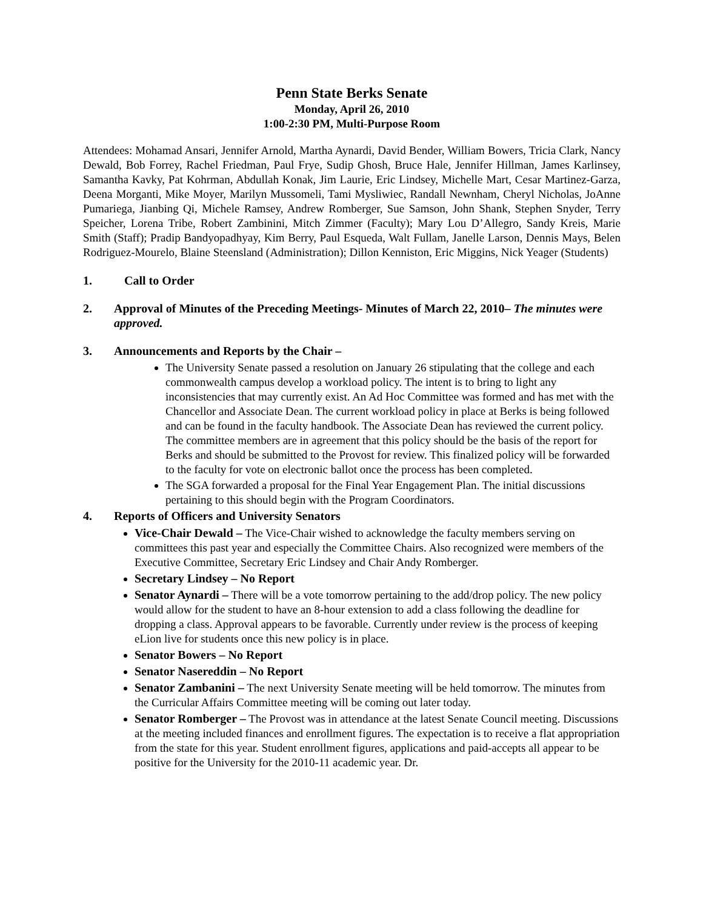Penn State Berks Senate
Monday, April 26, 2010
1:00-2:30 PM, Multi-Purpose Room
Attendees: Mohamad Ansari, Jennifer Arnold, Martha Aynardi, David Bender, William Bowers, Tricia Clark, Nancy Dewald, Bob Forrey, Rachel Friedman, Paul Frye, Sudip Ghosh, Bruce Hale, Jennifer Hillman, James Karlinsey, Samantha Kavky, Pat Kohrman, Abdullah Konak, Jim Laurie, Eric Lindsey, Michelle Mart, Cesar Martinez-Garza, Deena Morganti, Mike Moyer, Marilyn Mussomeli, Tami Mysliwiec, Randall Newnham, Cheryl Nicholas, JoAnne Pumariega, Jianbing Qi, Michele Ramsey, Andrew Romberger, Sue Samson, John Shank, Stephen Snyder, Terry Speicher, Lorena Tribe, Robert Zambinini, Mitch Zimmer (Faculty); Mary Lou D’Allegro, Sandy Kreis, Marie Smith (Staff); Pradip Bandyopadhyay, Kim Berry, Paul Esqueda, Walt Fullam, Janelle Larson, Dennis Mays, Belen Rodriguez-Mourelo, Blaine Steensland (Administration); Dillon Kenniston, Eric Miggins, Nick Yeager (Students)
1. Call to Order
2. Approval of Minutes of the Preceding Meetings- Minutes of March 22, 2010– The minutes were approved.
3. Announcements and Reports by the Chair –
The University Senate passed a resolution on January 26 stipulating that the college and each commonwealth campus develop a workload policy. The intent is to bring to light any inconsistencies that may currently exist. An Ad Hoc Committee was formed and has met with the Chancellor and Associate Dean. The current workload policy in place at Berks is being followed and can be found in the faculty handbook. The Associate Dean has reviewed the current policy. The committee members are in agreement that this policy should be the basis of the report for Berks and should be submitted to the Provost for review. This finalized policy will be forwarded to the faculty for vote on electronic ballot once the process has been completed.
The SGA forwarded a proposal for the Final Year Engagement Plan. The initial discussions pertaining to this should begin with the Program Coordinators.
4. Reports of Officers and University Senators
Vice-Chair Dewald – The Vice-Chair wished to acknowledge the faculty members serving on committees this past year and especially the Committee Chairs. Also recognized were members of the Executive Committee, Secretary Eric Lindsey and Chair Andy Romberger.
Secretary Lindsey – No Report
Senator Aynardi – There will be a vote tomorrow pertaining to the add/drop policy. The new policy would allow for the student to have an 8-hour extension to add a class following the deadline for dropping a class. Approval appears to be favorable. Currently under review is the process of keeping eLion live for students once this new policy is in place.
Senator Bowers – No Report
Senator Nasereddin – No Report
Senator Zambanini – The next University Senate meeting will be held tomorrow. The minutes from the Curricular Affairs Committee meeting will be coming out later today.
Senator Romberger – The Provost was in attendance at the latest Senate Council meeting. Discussions at the meeting included finances and enrollment figures. The expectation is to receive a flat appropriation from the state for this year. Student enrollment figures, applications and paid-accepts all appear to be positive for the University for the 2010-11 academic year. Dr.